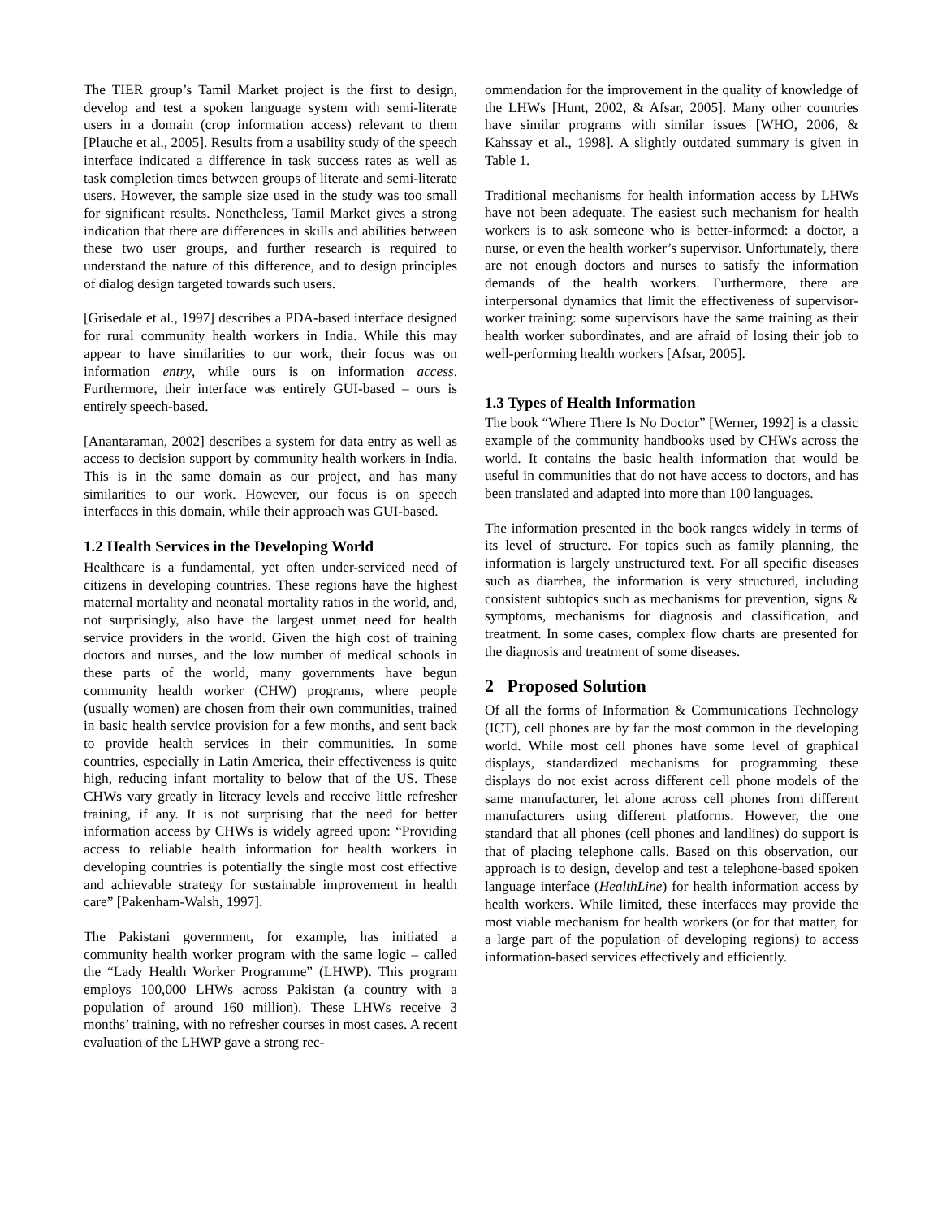The TIER group’s Tamil Market project is the first to design, develop and test a spoken language system with semi-literate users in a domain (crop information access) relevant to them [Plauche et al., 2005]. Results from a usability study of the speech interface indicated a difference in task success rates as well as task completion times between groups of literate and semi-literate users. However, the sample size used in the study was too small for significant results. Nonetheless, Tamil Market gives a strong indication that there are differences in skills and abilities between these two user groups, and further research is required to understand the nature of this difference, and to design principles of dialog design targeted towards such users.
[Grisedale et al., 1997] describes a PDA-based interface designed for rural community health workers in India. While this may appear to have similarities to our work, their focus was on information entry, while ours is on information access. Furthermore, their interface was entirely GUI-based – ours is entirely speech-based.
[Anantaraman, 2002] describes a system for data entry as well as access to decision support by community health workers in India. This is in the same domain as our project, and has many similarities to our work. However, our focus is on speech interfaces in this domain, while their approach was GUI-based.
1.2 Health Services in the Developing World
Healthcare is a fundamental, yet often under-serviced need of citizens in developing countries. These regions have the highest maternal mortality and neonatal mortality ratios in the world, and, not surprisingly, also have the largest unmet need for health service providers in the world. Given the high cost of training doctors and nurses, and the low number of medical schools in these parts of the world, many governments have begun community health worker (CHW) programs, where people (usually women) are chosen from their own communities, trained in basic health service provision for a few months, and sent back to provide health services in their communities. In some countries, especially in Latin America, their effectiveness is quite high, reducing infant mortality to below that of the US. These CHWs vary greatly in literacy levels and receive little refresher training, if any. It is not surprising that the need for better information access by CHWs is widely agreed upon: “Providing access to reliable health information for health workers in developing countries is potentially the single most cost effective and achievable strategy for sustainable improvement in health care” [Pakenham-Walsh, 1997].
The Pakistani government, for example, has initiated a community health worker program with the same logic – called the “Lady Health Worker Programme” (LHWP). This program employs 100,000 LHWs across Pakistan (a country with a population of around 160 million). These LHWs receive 3 months’ training, with no refresher courses in most cases. A recent evaluation of the LHWP gave a strong rec-
ommendation for the improvement in the quality of knowledge of the LHWs [Hunt, 2002, & Afsar, 2005]. Many other countries have similar programs with similar issues [WHO, 2006, & Kahssay et al., 1998]. A slightly outdated summary is given in Table 1.
Traditional mechanisms for health information access by LHWs have not been adequate. The easiest such mechanism for health workers is to ask someone who is better-informed: a doctor, a nurse, or even the health worker’s supervisor. Unfortunately, there are not enough doctors and nurses to satisfy the information demands of the health workers. Furthermore, there are interpersonal dynamics that limit the effectiveness of supervisor-worker training: some supervisors have the same training as their health worker subordinates, and are afraid of losing their job to well-performing health workers [Afsar, 2005].
1.3 Types of Health Information
The book “Where There Is No Doctor” [Werner, 1992] is a classic example of the community handbooks used by CHWs across the world. It contains the basic health information that would be useful in communities that do not have access to doctors, and has been translated and adapted into more than 100 languages.
The information presented in the book ranges widely in terms of its level of structure. For topics such as family planning, the information is largely unstructured text. For all specific diseases such as diarrhea, the information is very structured, including consistent subtopics such as mechanisms for prevention, signs & symptoms, mechanisms for diagnosis and classification, and treatment. In some cases, complex flow charts are presented for the diagnosis and treatment of some diseases.
2 Proposed Solution
Of all the forms of Information & Communications Technology (ICT), cell phones are by far the most common in the developing world. While most cell phones have some level of graphical displays, standardized mechanisms for programming these displays do not exist across different cell phone models of the same manufacturer, let alone across cell phones from different manufacturers using different platforms. However, the one standard that all phones (cell phones and landlines) do support is that of placing telephone calls. Based on this observation, our approach is to design, develop and test a telephone-based spoken language interface (HealthLine) for health information access by health workers. While limited, these interfaces may provide the most viable mechanism for health workers (or for that matter, for a large part of the population of developing regions) to access information-based services effectively and efficiently.